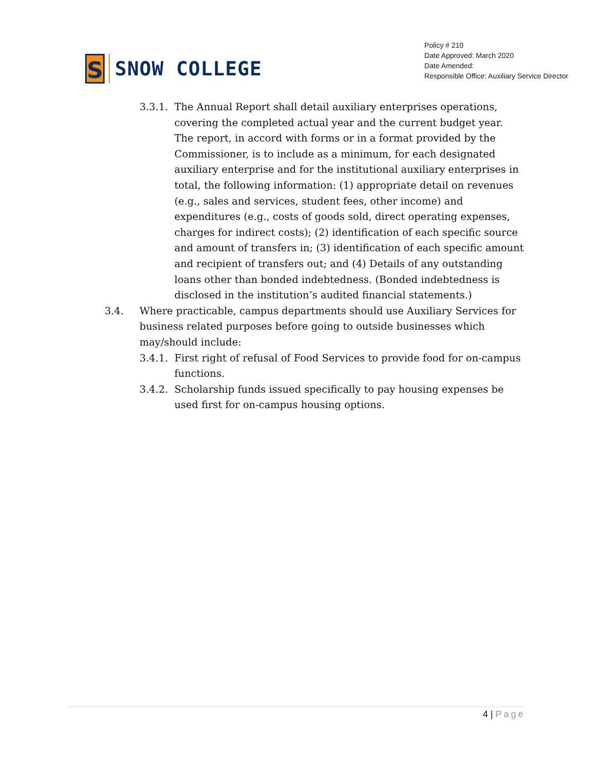S
SNOW COLLEGE
Policy # 210
Date Approved: March 2020
Date Amended:
Responsible Office: Auxiliary Service Director
3.3.1. The Annual Report shall detail auxiliary enterprises operations, covering the completed actual year and the current budget year. The report, in accord with forms or in a format provided by the Commissioner, is to include as a minimum, for each designated auxiliary enterprise and for the institutional auxiliary enterprises in total, the following information: (1) appropriate detail on revenues (e.g., sales and services, student fees, other income) and expenditures (e.g., costs of goods sold, direct operating expenses, charges for indirect costs); (2) identification of each specific source and amount of transfers in; (3) identification of each specific amount and recipient of transfers out; and (4) Details of any outstanding loans other than bonded indebtedness. (Bonded indebtedness is disclosed in the institution’s audited financial statements.)
3.4. Where practicable, campus departments should use Auxiliary Services for business related purposes before going to outside businesses which may/should include:
3.4.1. First right of refusal of Food Services to provide food for on-campus functions.
3.4.2. Scholarship funds issued specifically to pay housing expenses be used first for on-campus housing options.
4 | Page